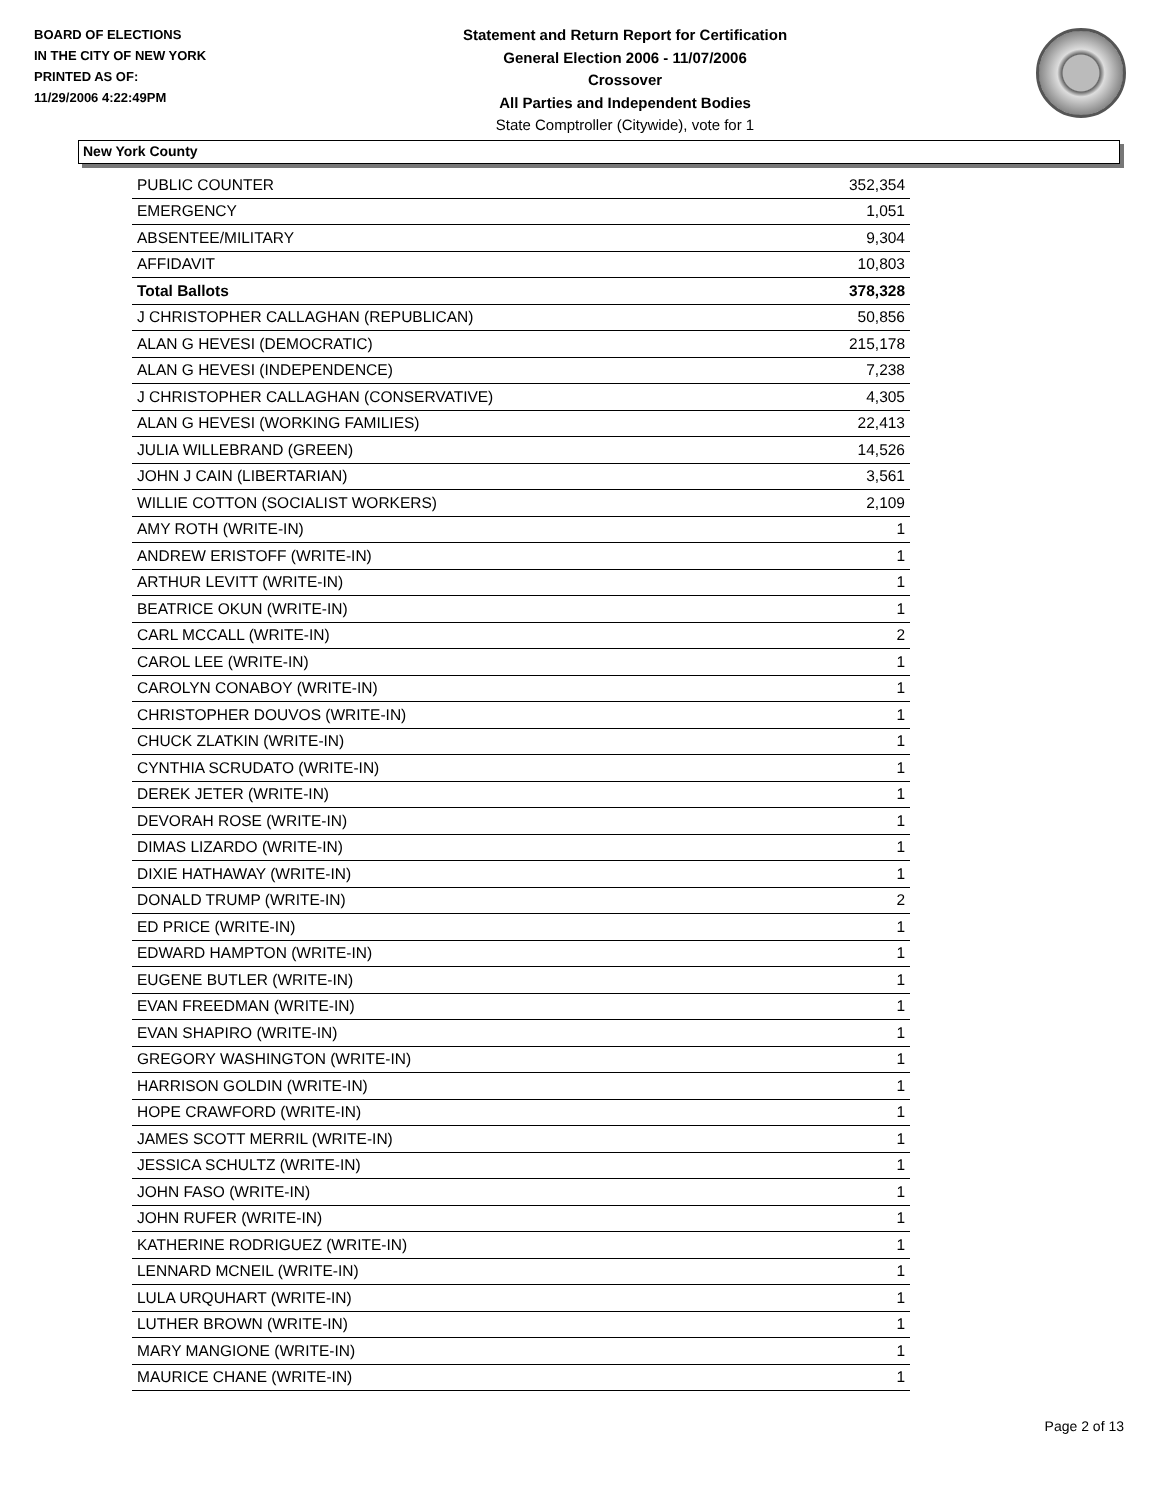BOARD OF ELECTIONS
IN THE CITY OF NEW YORK
PRINTED AS OF:
11/29/2006 4:22:49PM
Statement and Return Report for Certification
General Election 2006 - 11/07/2006
Crossover
All Parties and Independent Bodies
State Comptroller (Citywide), vote for 1
New York County
| PUBLIC COUNTER | 352,354 |
| EMERGENCY | 1,051 |
| ABSENTEE/MILITARY | 9,304 |
| AFFIDAVIT | 10,803 |
| Total Ballots | 378,328 |
| J CHRISTOPHER CALLAGHAN (REPUBLICAN) | 50,856 |
| ALAN G HEVESI (DEMOCRATIC) | 215,178 |
| ALAN G HEVESI (INDEPENDENCE) | 7,238 |
| J CHRISTOPHER CALLAGHAN (CONSERVATIVE) | 4,305 |
| ALAN G HEVESI (WORKING FAMILIES) | 22,413 |
| JULIA WILLEBRAND (GREEN) | 14,526 |
| JOHN J CAIN (LIBERTARIAN) | 3,561 |
| WILLIE COTTON (SOCIALIST WORKERS) | 2,109 |
| AMY ROTH (WRITE-IN) | 1 |
| ANDREW ERISTOFF (WRITE-IN) | 1 |
| ARTHUR LEVITT (WRITE-IN) | 1 |
| BEATRICE OKUN (WRITE-IN) | 1 |
| CARL MCCALL (WRITE-IN) | 2 |
| CAROL LEE (WRITE-IN) | 1 |
| CAROLYN CONABOY (WRITE-IN) | 1 |
| CHRISTOPHER DOUVOS (WRITE-IN) | 1 |
| CHUCK ZLATKIN (WRITE-IN) | 1 |
| CYNTHIA SCRUDATO (WRITE-IN) | 1 |
| DEREK JETER (WRITE-IN) | 1 |
| DEVORAH ROSE (WRITE-IN) | 1 |
| DIMAS LIZARDO (WRITE-IN) | 1 |
| DIXIE HATHAWAY (WRITE-IN) | 1 |
| DONALD TRUMP (WRITE-IN) | 2 |
| ED PRICE (WRITE-IN) | 1 |
| EDWARD HAMPTON (WRITE-IN) | 1 |
| EUGENE BUTLER (WRITE-IN) | 1 |
| EVAN FREEDMAN (WRITE-IN) | 1 |
| EVAN SHAPIRO (WRITE-IN) | 1 |
| GREGORY WASHINGTON (WRITE-IN) | 1 |
| HARRISON GOLDIN (WRITE-IN) | 1 |
| HOPE CRAWFORD (WRITE-IN) | 1 |
| JAMES SCOTT MERRIL (WRITE-IN) | 1 |
| JESSICA SCHULTZ (WRITE-IN) | 1 |
| JOHN FASO (WRITE-IN) | 1 |
| JOHN RUFER (WRITE-IN) | 1 |
| KATHERINE RODRIGUEZ (WRITE-IN) | 1 |
| LENNARD MCNEIL (WRITE-IN) | 1 |
| LULA URQUHART (WRITE-IN) | 1 |
| LUTHER BROWN (WRITE-IN) | 1 |
| MARY MANGIONE (WRITE-IN) | 1 |
| MAURICE CHANE (WRITE-IN) | 1 |
Page 2 of 13